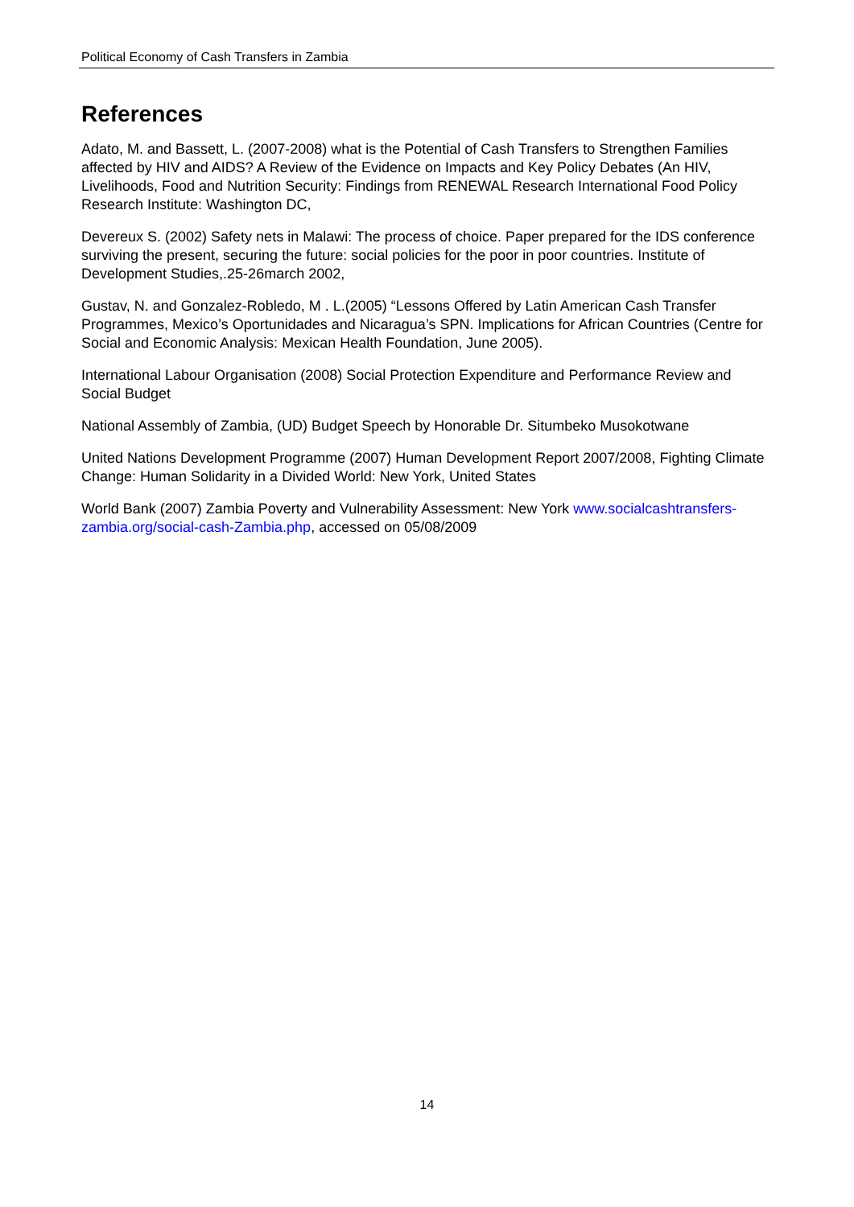Political Economy of Cash Transfers in Zambia
References
Adato, M. and Bassett, L. (2007-2008) what is the Potential of Cash Transfers to Strengthen Families affected by HIV and AIDS? A Review of the Evidence on Impacts and Key Policy Debates (An HIV, Livelihoods, Food and Nutrition Security: Findings from RENEWAL Research International Food Policy Research Institute: Washington DC,
Devereux S. (2002) Safety nets in Malawi: The process of choice. Paper prepared for the IDS conference surviving the present, securing the future: social policies for the poor in poor countries. Institute of Development Studies,.25-26march 2002,
Gustav, N. and Gonzalez-Robledo, M . L.(2005) “Lessons Offered by Latin American Cash Transfer Programmes, Mexico’s Oportunidades and Nicaragua’s SPN. Implications for African Countries (Centre for Social and Economic Analysis: Mexican Health Foundation, June 2005).
International Labour Organisation (2008) Social Protection Expenditure and Performance Review and Social Budget
National Assembly of Zambia, (UD) Budget Speech by Honorable Dr. Situmbeko Musokotwane
United Nations Development Programme (2007) Human Development Report 2007/2008, Fighting Climate Change: Human Solidarity in a Divided World: New York, United States
World Bank (2007) Zambia Poverty and Vulnerability Assessment: New York www.socialcashtransfers-zambia.org/social-cash-Zambia.php, accessed on 05/08/2009
14